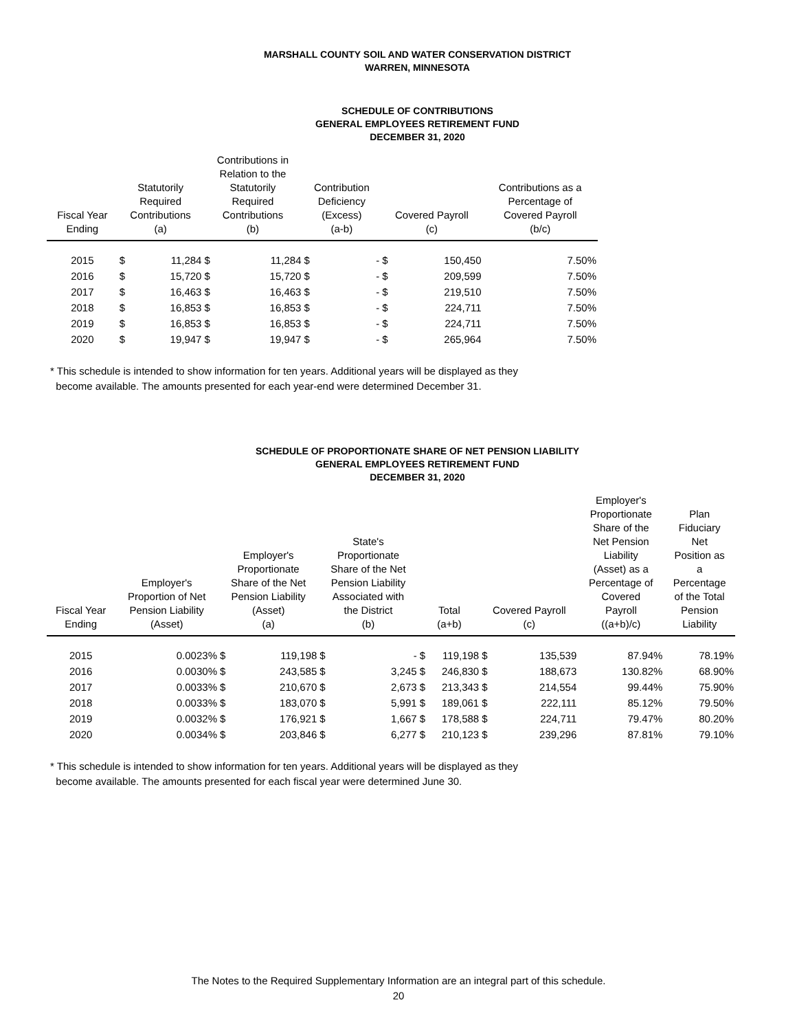MARSHALL COUNTY SOIL AND WATER CONSERVATION DISTRICT
WARREN, MINNESOTA
SCHEDULE OF CONTRIBUTIONS
GENERAL EMPLOYEES RETIREMENT FUND
DECEMBER 31, 2020
| Fiscal Year Ending | Statutorily Required Contributions (a) | | Contributions in Relation to the Statutorily Required Contributions (b) | | Contribution Deficiency (Excess) (a-b) | | Covered Payroll (c) | | Contributions as a Percentage of Covered Payroll (b/c) |
| --- | --- | --- | --- | --- | --- | --- | --- | --- | --- |
| 2015 | $ | 11,284 | $ | 11,284 | $ | - | $ | 150,450 | 7.50% |
| 2016 | $ | 15,720 | $ | 15,720 | $ | - | $ | 209,599 | 7.50% |
| 2017 | $ | 16,463 | $ | 16,463 | $ | - | $ | 219,510 | 7.50% |
| 2018 | $ | 16,853 | $ | 16,853 | $ | - | $ | 224,711 | 7.50% |
| 2019 | $ | 16,853 | $ | 16,853 | $ | - | $ | 224,711 | 7.50% |
| 2020 | $ | 19,947 | $ | 19,947 | $ | - | $ | 265,964 | 7.50% |
* This schedule is intended to show information for ten years. Additional years will be displayed as they
become available. The amounts presented for each year-end were determined December 31.
SCHEDULE OF PROPORTIONATE SHARE OF NET PENSION LIABILITY
GENERAL EMPLOYEES RETIREMENT FUND
DECEMBER 31, 2020
| Fiscal Year Ending | Employer's Proportion of Net Pension Liability (Asset) | Employer's Proportionate Share of the Net Pension Liability (Asset) (a) | | State's Proportionate Share of the Net Pension Liability Associated with the District (b) | | Total (a+b) | | Covered Payroll (c) | | Employer's Proportionate Share of the Net Pension Liability (Asset) as a Percentage of Covered Payroll ((a+b)/c) | Plan Fiduciary Net Position as a Percentage of the Total Pension Liability |
| --- | --- | --- | --- | --- | --- | --- | --- | --- | --- | --- | --- |
| 2015 | 0.0023% | $ | 119,198 | $ | - | $ | 119,198 | $ | 135,539 | 87.94% | 78.19% |
| 2016 | 0.0030% | $ | 243,585 | $ | 3,245 | $ | 246,830 | $ | 188,673 | 130.82% | 68.90% |
| 2017 | 0.0033% | $ | 210,670 | $ | 2,673 | $ | 213,343 | $ | 214,554 | 99.44% | 75.90% |
| 2018 | 0.0033% | $ | 183,070 | $ | 5,991 | $ | 189,061 | $ | 222,111 | 85.12% | 79.50% |
| 2019 | 0.0032% | $ | 176,921 | $ | 1,667 | $ | 178,588 | $ | 224,711 | 79.47% | 80.20% |
| 2020 | 0.0034% | $ | 203,846 | $ | 6,277 | $ | 210,123 | $ | 239,296 | 87.81% | 79.10% |
* This schedule is intended to show information for ten years. Additional years will be displayed as they
become available. The amounts presented for each fiscal year were determined June 30.
The Notes to the Required Supplementary Information are an integral part of this schedule.
20